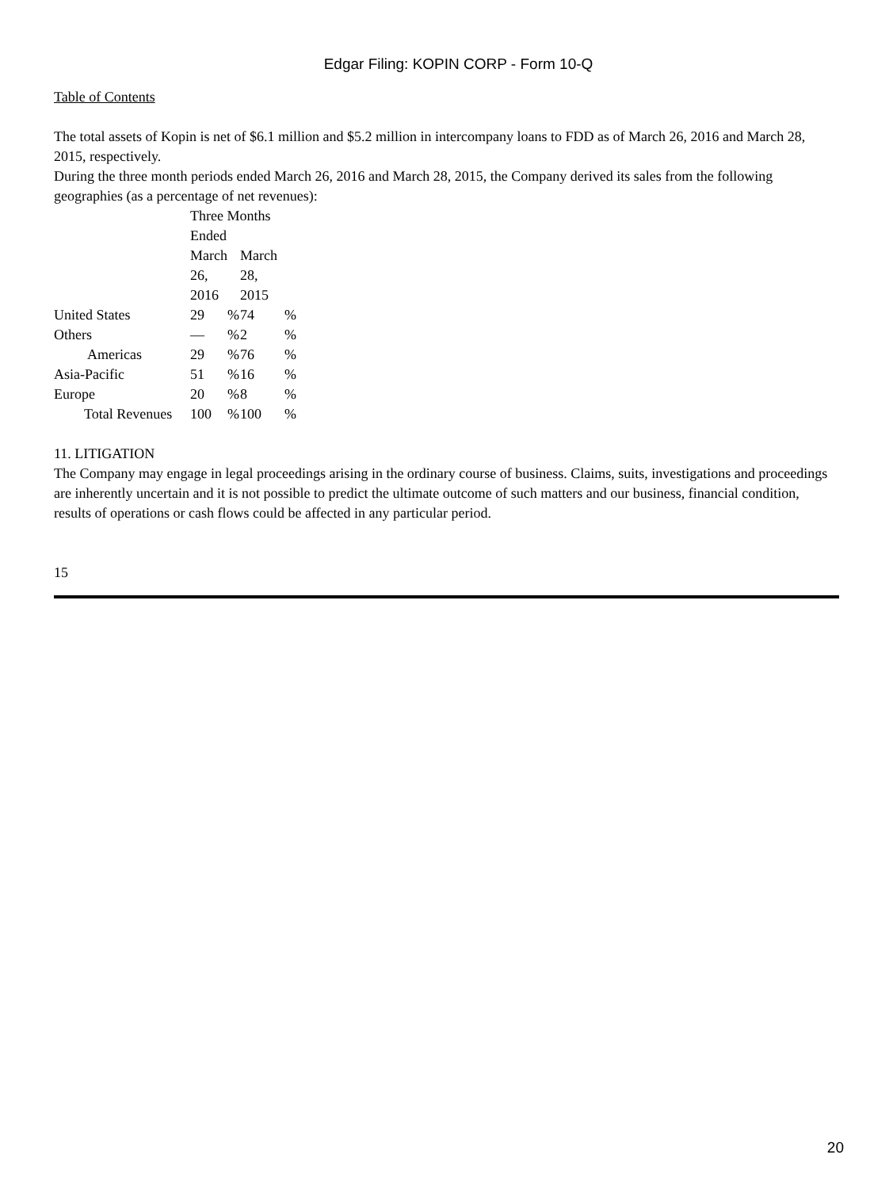Edgar Filing: KOPIN CORP - Form 10-Q
Table of Contents
The total assets of Kopin is net of $6.1 million and $5.2 million in intercompany loans to FDD as of March 26, 2016 and March 28, 2015, respectively.
During the three month periods ended March 26, 2016 and March 28, 2015, the Company derived its sales from the following geographies (as a percentage of net revenues):
| | Three Months Ended | | | |
| | March 26, 2016 | | March 28, 2015 | |
| United States | 29 | % | 74 | % |
| Others | — | % | 2 | % |
| Americas | 29 | % | 76 | % |
| Asia-Pacific | 51 | % | 16 | % |
| Europe | 20 | % | 8 | % |
| Total Revenues | 100 | % | 100 | % |
11. LITIGATION
The Company may engage in legal proceedings arising in the ordinary course of business. Claims, suits, investigations and proceedings are inherently uncertain and it is not possible to predict the ultimate outcome of such matters and our business, financial condition, results of operations or cash flows could be affected in any particular period.
15
20